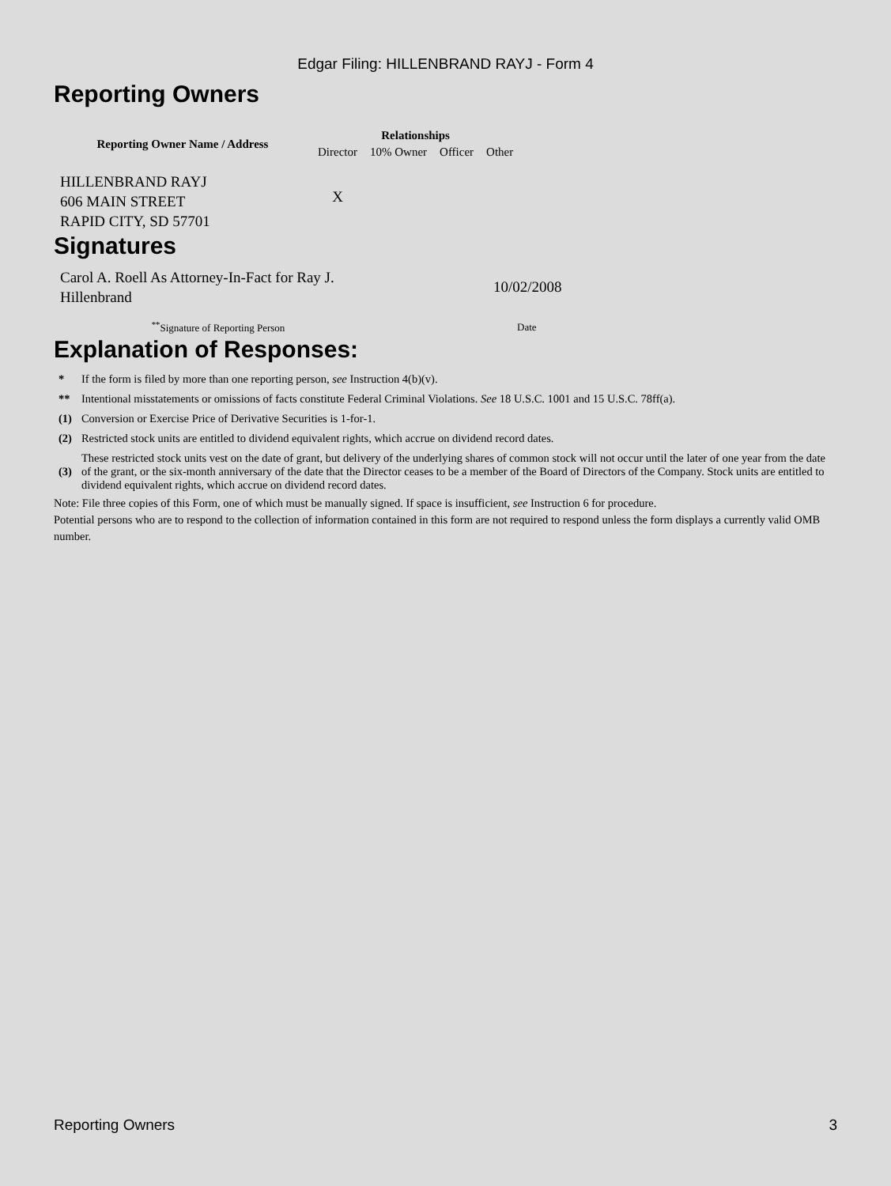Edgar Filing: HILLENBRAND RAYJ - Form 4
Reporting Owners
| Reporting Owner Name / Address | Relationships | | | |
| --- | --- | --- | --- | --- |
| | Director | 10% Owner | Officer | Other |
| HILLENBRAND RAYJ 606 MAIN STREET RAPID CITY, SD 57701 | X | | | |
Signatures
| Carol A. Roell As Attorney-In-Fact for Ray J. Hillenbrand | 10/02/2008 |
| <sup>**</sup> Signature of Reporting Person | Date |
Explanation of Responses:
| * | If the form is filed by more than one reporting person, see Instruction 4(b)(v). |
| ** | Intentional misstatements or omissions of facts constitute Federal Criminal Violations. See 18 U.S.C. 1001 and 15 U.S.C. 78ff(a). |
| (1) | Conversion or Exercise Price of Derivative Securities is 1-for-1. |
| (2) | Restricted stock units are entitled to dividend equivalent rights, which accrue on dividend record dates. |
| (3) | These restricted stock units vest on the date of grant, but delivery of the underlying shares of common stock will not occur until the later of one year from the date of the grant, or the six-month anniversary of the date that the Director ceases to be a member of the Board of Directors of the Company. Stock units are entitled to dividend equivalent rights, which accrue on dividend record dates. |
Note: File three copies of this Form, one of which must be manually signed. If space is insufficient, see Instruction 6 for procedure.
Potential persons who are to respond to the collection of information contained in this form are not required to respond unless the form displays a currently valid OMB number.
Reporting Owners 3